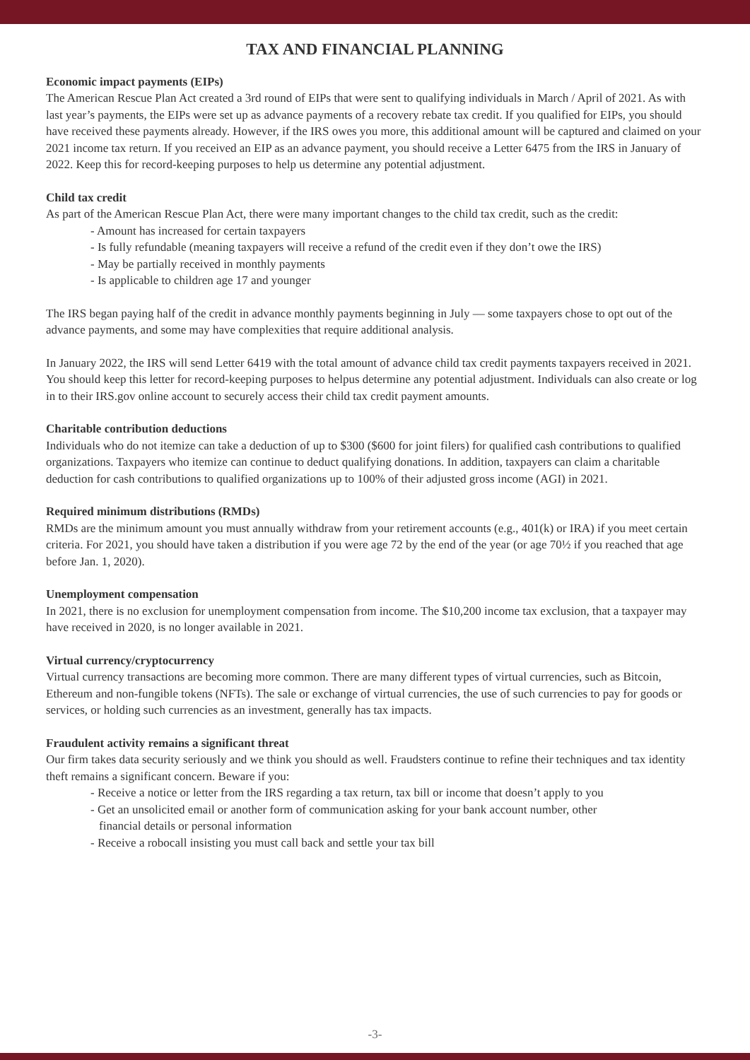TAX AND FINANCIAL PLANNING
Economic impact payments (EIPs)
The American Rescue Plan Act created a 3rd round of EIPs that were sent to qualifying individuals in March / April of 2021. As with last year’s payments, the EIPs were set up as advance payments of a recovery rebate tax credit. If you qualified for EIPs, you should have received these payments already. However, if the IRS owes you more, this additional amount will be captured and claimed on your 2021 income tax return. If you received an EIP as an advance payment, you should receive a Letter 6475 from the IRS in January of 2022. Keep this for record-keeping purposes to help us determine any potential adjustment.
Child tax credit
As part of the American Rescue Plan Act, there were many important changes to the child tax credit, such as the credit:
- Amount has increased for certain taxpayers
- Is fully refundable (meaning taxpayers will receive a refund of the credit even if they don’t owe the IRS)
- May be partially received in monthly payments
- Is applicable to children age 17 and younger
The IRS began paying half of the credit in advance monthly payments beginning in July — some taxpayers chose to opt out of the advance payments, and some may have complexities that require additional analysis.
In January 2022, the IRS will send Letter 6419 with the total amount of advance child tax credit payments taxpayers received in 2021. You should keep this letter for record-keeping purposes to helpus determine any potential adjustment. Individuals can also create or log in to their IRS.gov online account to securely access their child tax credit payment amounts.
Charitable contribution deductions
Individuals who do not itemize can take a deduction of up to $300 ($600 for joint filers) for qualified cash contributions to qualified organizations. Taxpayers who itemize can continue to deduct qualifying donations. In addition, taxpayers can claim a charitable deduction for cash contributions to qualified organizations up to 100% of their adjusted gross income (AGI) in 2021.
Required minimum distributions (RMDs)
RMDs are the minimum amount you must annually withdraw from your retirement accounts (e.g., 401(k) or IRA) if you meet certain criteria. For 2021, you should have taken a distribution if you were age 72 by the end of the year (or age 70½ if you reached that age before Jan. 1, 2020).
Unemployment compensation
In 2021, there is no exclusion for unemployment compensation from income. The $10,200 income tax exclusion, that a taxpayer may have received in 2020, is no longer available in 2021.
Virtual currency/cryptocurrency
Virtual currency transactions are becoming more common. There are many different types of virtual currencies, such as Bitcoin, Ethereum and non-fungible tokens (NFTs). The sale or exchange of virtual currencies, the use of such currencies to pay for goods or services, or holding such currencies as an investment, generally has tax impacts.
Fraudulent activity remains a significant threat
Our firm takes data security seriously and we think you should as well. Fraudsters continue to refine their techniques and tax identity theft remains a significant concern. Beware if you:
- Receive a notice or letter from the IRS regarding a tax return, tax bill or income that doesn’t apply to you
- Get an unsolicited email or another form of communication asking for your bank account number, other financial details or personal information
- Receive a robocall insisting you must call back and settle your tax bill
-3-